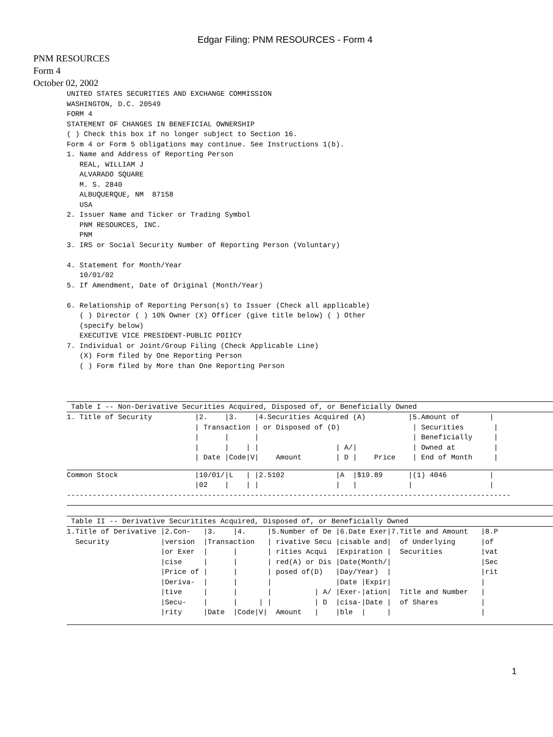Edgar Filing: PNM RESOURCES - Form 4
PNM RESOURCES
Form 4
October 02, 2002
UNITED STATES SECURITIES AND EXCHANGE COMMISSION
WASHINGTON, D.C. 20549
FORM 4
STATEMENT OF CHANGES IN BENEFICIAL OWNERSHIP
( ) Check this box if no longer subject to Section 16.
Form 4 or Form 5 obligations may continue. See Instructions 1(b).
1. Name and Address of Reporting Person
   REAL, WILLIAM J
   ALVARADO SQUARE
   M. S. 2840
   ALBUQUERQUE, NM  87158
   USA
2. Issuer Name and Ticker or Trading Symbol
   PNM RESOURCES, INC.
   PNM
3. IRS or Social Security Number of Reporting Person (Voluntary)

4. Statement for Month/Year
   10/01/02
5. If Amendment, Date of Original (Month/Year)

6. Relationship of Reporting Person(s) to Issuer (Check all applicable)
   ( ) Director ( ) 10% Owner (X) Officer (give title below) ( ) Other
   (specify below)
   EXECUTIVE VICE PRESIDENT-PUBLIC POIICY
7. Individual or Joint/Group Filing (Check Applicable Line)
   (X) Form filed by One Reporting Person
   ( ) Form filed by More than One Reporting Person
 Table I -- Non-Derivative Securities Acquired, Disposed of, or Beneficially Owned
1. Title of Security          |2.    |3.    |4.Securities Acquired (A)          |5.Amount of       |
                              | Transaction | or Disposed of (D)                 | Securities       |
                              |      |      |                                    | Beneficially     |
                              |      |    | |                  | A/|             | Owned at         |
                              | Date |Code|V|    Amount        | D |    Price    | End of Month     |
Common Stock                  |10/01/|L   | |2.5102            |A  |$19.89      |(1) 4046          |
                              |02    |    | |                  |   |            |                  |
--------------------------------------------------------------------------------------------------------

 Table II -- Derivative Securitites Acquired, Disposed of, or Beneficially Owned
1.Title of Derivative |2.Con-   |3.    |4.     |5.Number of De |6.Date Exer|7.Title and Amount   |8.P
  Security            |version  |Transaction   | rivative Secu |cisable and|  of Underlying      |of
                      |or Exer  |      |       | rities Acqui  |Expiration |  Securities         |vat
                      |cise     |      |       | red(A) or Dis |Date(Month/|                     |Sec
                      |Price of |      |       | posed of(D)   |Day/Year)  |                     |rit
                      |Deriva-  |      |       |               |Date |Expir|                     |
                      |tive     |      |       |          | A/ |Exer-|ation|  Title and Number   |
                      |Secu-    |      |     | |          | D  |cisa-|Date |  of Shares          |
                      |rity     |Date  |Code|V|  Amount   |    |ble  |     |                     |
1